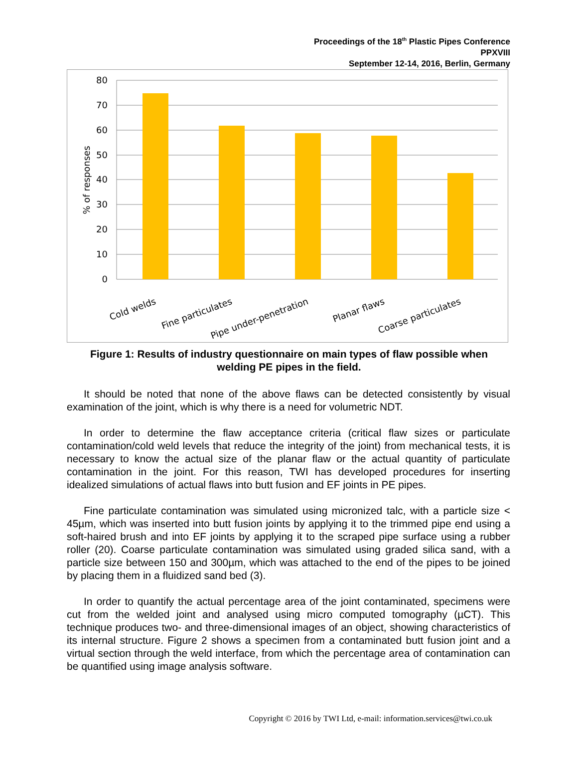Proceedings of the 18<sup>th</sup> Plastic Pipes Conference
PPXVIII
September 12-14, 2016, Berlin, Germany
80
70
60
50
40
30
20
10
0
% of responses
Cold welds
Fine particulates
Pipe under-penetration
Planar flaws
Coarse particulates
Figure 1: Results of industry questionnaire on main types of flaw possible when welding PE pipes in the field.
It should be noted that none of the above flaws can be detected consistently by visual examination of the joint, which is why there is a need for volumetric NDT.
In order to determine the flaw acceptance criteria (critical flaw sizes or particulate contamination/cold weld levels that reduce the integrity of the joint) from mechanical tests, it is necessary to know the actual size of the planar flaw or the actual quantity of particulate contamination in the joint. For this reason, TWI has developed procedures for inserting idealized simulations of actual flaws into butt fusion and EF joints in PE pipes.
Fine particulate contamination was simulated using micronized talc, with a particle size < 45µm, which was inserted into butt fusion joints by applying it to the trimmed pipe end using a soft-haired brush and into EF joints by applying it to the scraped pipe surface using a rubber roller (20). Coarse particulate contamination was simulated using graded silica sand, with a particle size between 150 and 300µm, which was attached to the end of the pipes to be joined by placing them in a fluidized sand bed (3).
In order to quantify the actual percentage area of the joint contaminated, specimens were cut from the welded joint and analysed using micro computed tomography (µCT). This technique produces two- and three-dimensional images of an object, showing characteristics of its internal structure. Figure 2 shows a specimen from a contaminated butt fusion joint and a virtual section through the weld interface, from which the percentage area of contamination can be quantified using image analysis software.
Copyright © 2016 by TWI Ltd, e-mail: information.services@twi.co.uk